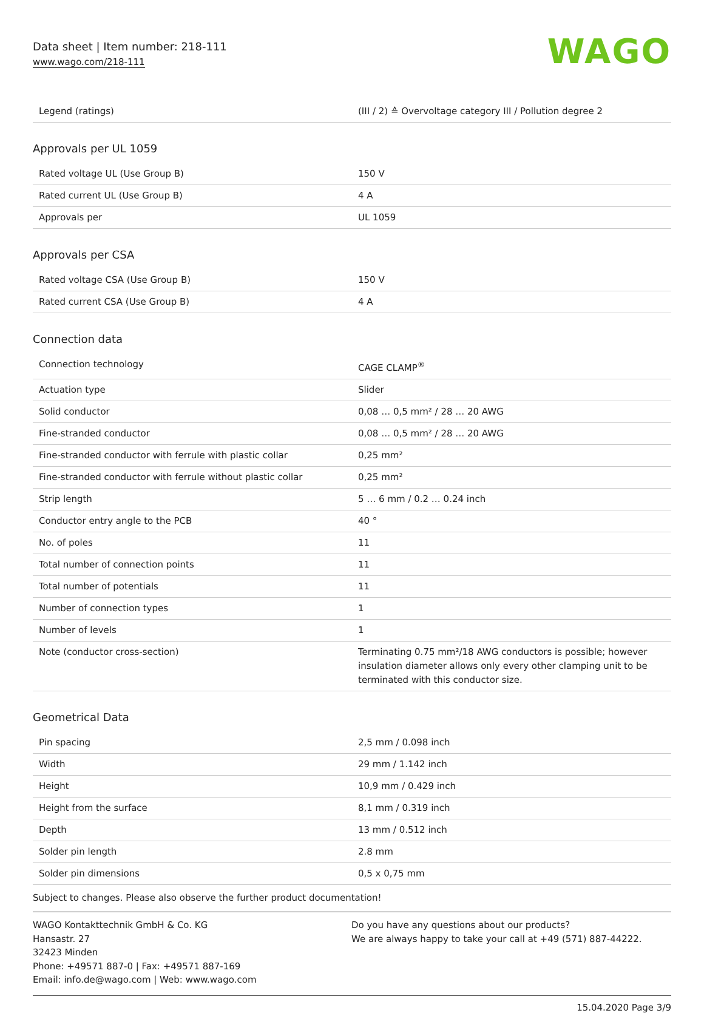Data sheet | Item number: 218-111
www.wago.com/218-111
WAGO
| Legend (ratings) | (III / 2) ≙ Overvoltage category III / Pollution degree 2 |
Approvals per UL 1059
| Rated voltage UL (Use Group B) | 150 V |
| Rated current UL (Use Group B) | 4 A |
| Approvals per | UL 1059 |
Approvals per CSA
| Rated voltage CSA (Use Group B) | 150 V |
| Rated current CSA (Use Group B) | 4 A |
Connection data
| Connection technology | CAGE CLAMP<sup>®</sup> |
| Actuation type | Slider |
| Solid conductor | 0,08 … 0,5 mm² / 28 … 20 AWG |
| Fine-stranded conductor | 0,08 … 0,5 mm² / 28 … 20 AWG |
| Fine-stranded conductor with ferrule with plastic collar | 0,25 mm² |
| Fine-stranded conductor with ferrule without plastic collar | 0,25 mm² |
| Strip length | 5 … 6 mm / 0.2 … 0.24 inch |
| Conductor entry angle to the PCB | 40 ° |
| No. of poles | 11 |
| Total number of connection points | 11 |
| Total number of potentials | 11 |
| Number of connection types | 1 |
| Number of levels | 1 |
| Note (conductor cross-section) | Terminating 0.75 mm²/18 AWG conductors is possible; however insulation diameter allows only every other clamping unit to be terminated with this conductor size. |
Geometrical Data
| Pin spacing | 2,5 mm / 0.098 inch |
| Width | 29 mm / 1.142 inch |
| Height | 10,9 mm / 0.429 inch |
| Height from the surface | 8,1 mm / 0.319 inch |
| Depth | 13 mm / 0.512 inch |
| Solder pin length | 2.8 mm |
| Solder pin dimensions | 0,5 x 0,75 mm |
Subject to changes. Please also observe the further product documentation!
WAGO Kontakttechnik GmbH & Co. KG
Hansastr. 27
32423 Minden
Phone: +49571 887-0 | Fax: +49571 887-169
Email: info.de@wago.com | Web: www.wago.com
Do you have any questions about our products?
We are always happy to take your call at +49 (571) 887-44222.
15.04.2020 Page 3/9